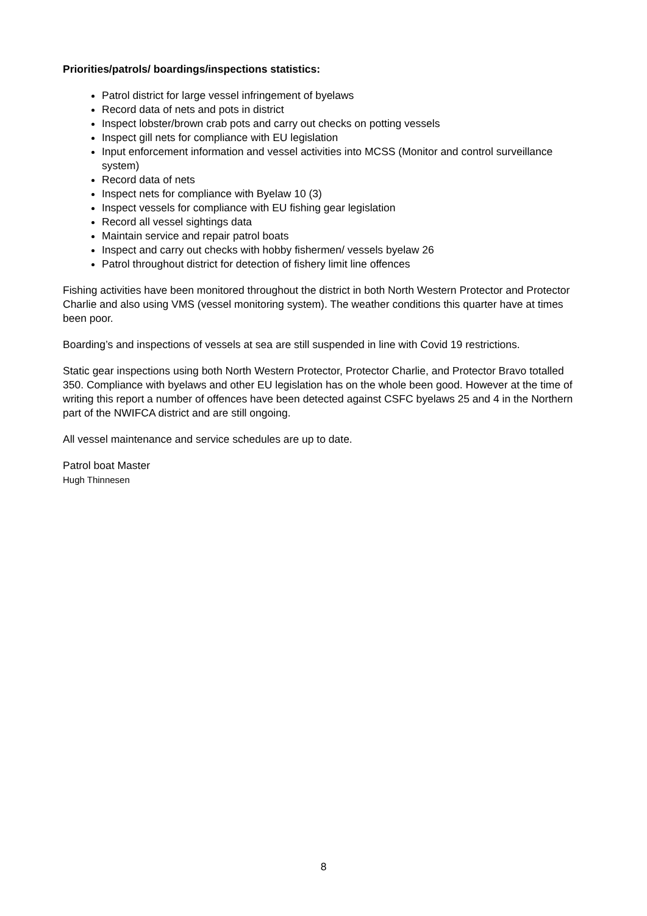Priorities/patrols/ boardings/inspections statistics:
Patrol district for large vessel infringement of byelaws
Record data of nets and pots in district
Inspect lobster/brown crab pots and carry out checks on potting vessels
Inspect gill nets for compliance with EU legislation
Input enforcement information and vessel activities into MCSS (Monitor and control surveillance system)
Record data of nets
Inspect nets for compliance with Byelaw 10 (3)
Inspect vessels for compliance with EU fishing gear legislation
Record all vessel sightings data
Maintain service and repair patrol boats
Inspect and carry out checks with hobby fishermen/ vessels byelaw 26
Patrol throughout district for detection of fishery limit line offences
Fishing activities have been monitored throughout the district in both North Western Protector and Protector Charlie and also using VMS (vessel monitoring system). The weather conditions this quarter have at times been poor.
Boarding’s and inspections of vessels at sea are still suspended in line with Covid 19 restrictions.
Static gear inspections using both North Western Protector, Protector Charlie, and Protector Bravo totalled 350. Compliance with byelaws and other EU legislation has on the whole been good. However at the time of writing this report a number of offences have been detected against CSFC byelaws 25 and 4 in the Northern part of the NWIFCA district and are still ongoing.
All vessel maintenance and service schedules are up to date.
Patrol boat Master
Hugh Thinnesen
8